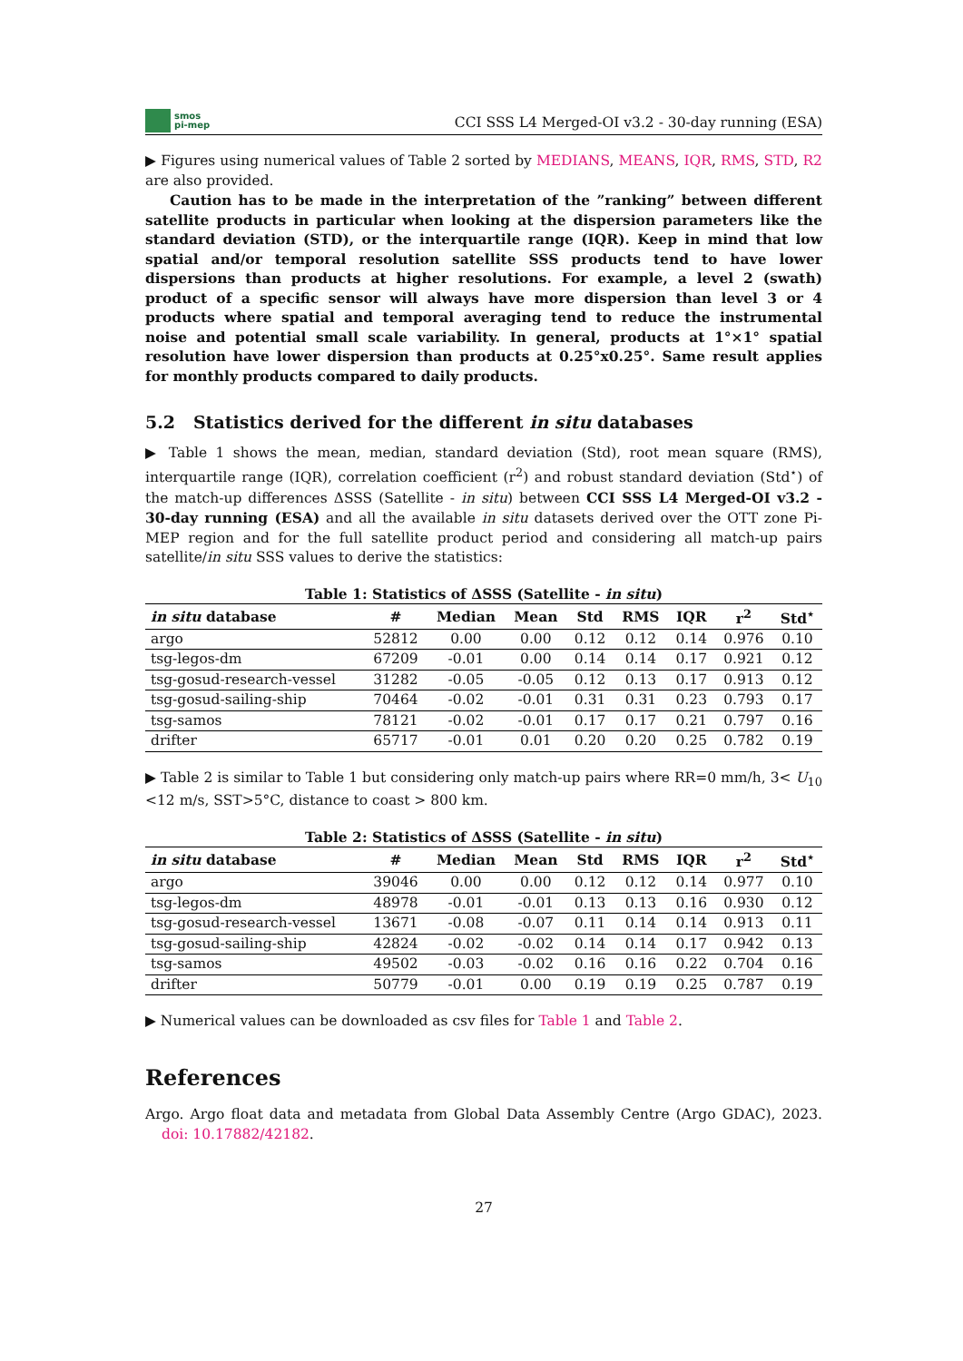smos
pi-mep
CCI SSS L4 Merged-OI v3.2 - 30-day running (ESA)
▶ Figures using numerical values of Table 2 sorted by MEDIANS, MEANS, IQR, RMS, STD, R2 are also provided.
Caution has to be made in the interpretation of the ”ranking” between different satellite products in particular when looking at the dispersion parameters like the standard deviation (STD), or the interquartile range (IQR). Keep in mind that low spatial and/or temporal resolution satellite SSS products tend to have lower dispersions than products at higher resolutions. For example, a level 2 (swath) product of a specific sensor will always have more dispersion than level 3 or 4 products where spatial and temporal averaging tend to reduce the instrumental noise and potential small scale variability. In general, products at 1°×1° spatial resolution have lower dispersion than products at 0.25°x0.25°. Same result applies for monthly products compared to daily products.
5.2 Statistics derived for the different in situ databases
▶ Table 1 shows the mean, median, standard deviation (Std), root mean square (RMS), interquartile range (IQR), correlation coefficient (r<sup>2</sup>) and robust standard deviation (Std<sup>⋆</sup>) of the match-up differences ΔSSS (Satellite - in situ) between CCI SSS L4 Merged-OI v3.2 - 30-day running (ESA) and all the available in situ datasets derived over the OTT zone Pi-MEP region and for the full satellite product period and considering all match-up pairs satellite/in situ SSS values to derive the statistics:
Table 1: Statistics of ΔSSS (Satellite - in situ )
| in situ database | # | Median | Mean | Std | RMS | IQR | r<sup>2</sup> | Std<sup>⋆</sup> |
| --- | --- | --- | --- | --- | --- | --- | --- | --- |
| argo | 52812 | 0.00 | 0.00 | 0.12 | 0.12 | 0.14 | 0.976 | 0.10 |
| tsg-legos-dm | 67209 | -0.01 | 0.00 | 0.14 | 0.14 | 0.17 | 0.921 | 0.12 |
| tsg-gosud-research-vessel | 31282 | -0.05 | -0.05 | 0.12 | 0.13 | 0.17 | 0.913 | 0.12 |
| tsg-gosud-sailing-ship | 70464 | -0.02 | -0.01 | 0.31 | 0.31 | 0.23 | 0.793 | 0.17 |
| tsg-samos | 78121 | -0.02 | -0.01 | 0.17 | 0.17 | 0.21 | 0.797 | 0.16 |
| drifter | 65717 | -0.01 | 0.01 | 0.20 | 0.20 | 0.25 | 0.782 | 0.19 |
▶ Table 2 is similar to Table 1 but considering only match-up pairs where RR=0 mm/h, 3< U<sub>10</sub> <12 m/s, SST>5°C, distance to coast > 800 km.
Table 2: Statistics of ΔSSS (Satellite - in situ )
| in situ database | # | Median | Mean | Std | RMS | IQR | r<sup>2</sup> | Std<sup>⋆</sup> |
| --- | --- | --- | --- | --- | --- | --- | --- | --- |
| argo | 39046 | 0.00 | 0.00 | 0.12 | 0.12 | 0.14 | 0.977 | 0.10 |
| tsg-legos-dm | 48978 | -0.01 | -0.01 | 0.13 | 0.13 | 0.16 | 0.930 | 0.12 |
| tsg-gosud-research-vessel | 13671 | -0.08 | -0.07 | 0.11 | 0.14 | 0.14 | 0.913 | 0.11 |
| tsg-gosud-sailing-ship | 42824 | -0.02 | -0.02 | 0.14 | 0.14 | 0.17 | 0.942 | 0.13 |
| tsg-samos | 49502 | -0.03 | -0.02 | 0.16 | 0.16 | 0.22 | 0.704 | 0.16 |
| drifter | 50779 | -0.01 | 0.00 | 0.19 | 0.19 | 0.25 | 0.787 | 0.19 |
▶ Numerical values can be downloaded as csv files for Table 1 and Table 2.
References
Argo. Argo float data and metadata from Global Data Assembly Centre (Argo GDAC), 2023. doi: 10.17882/42182.
27